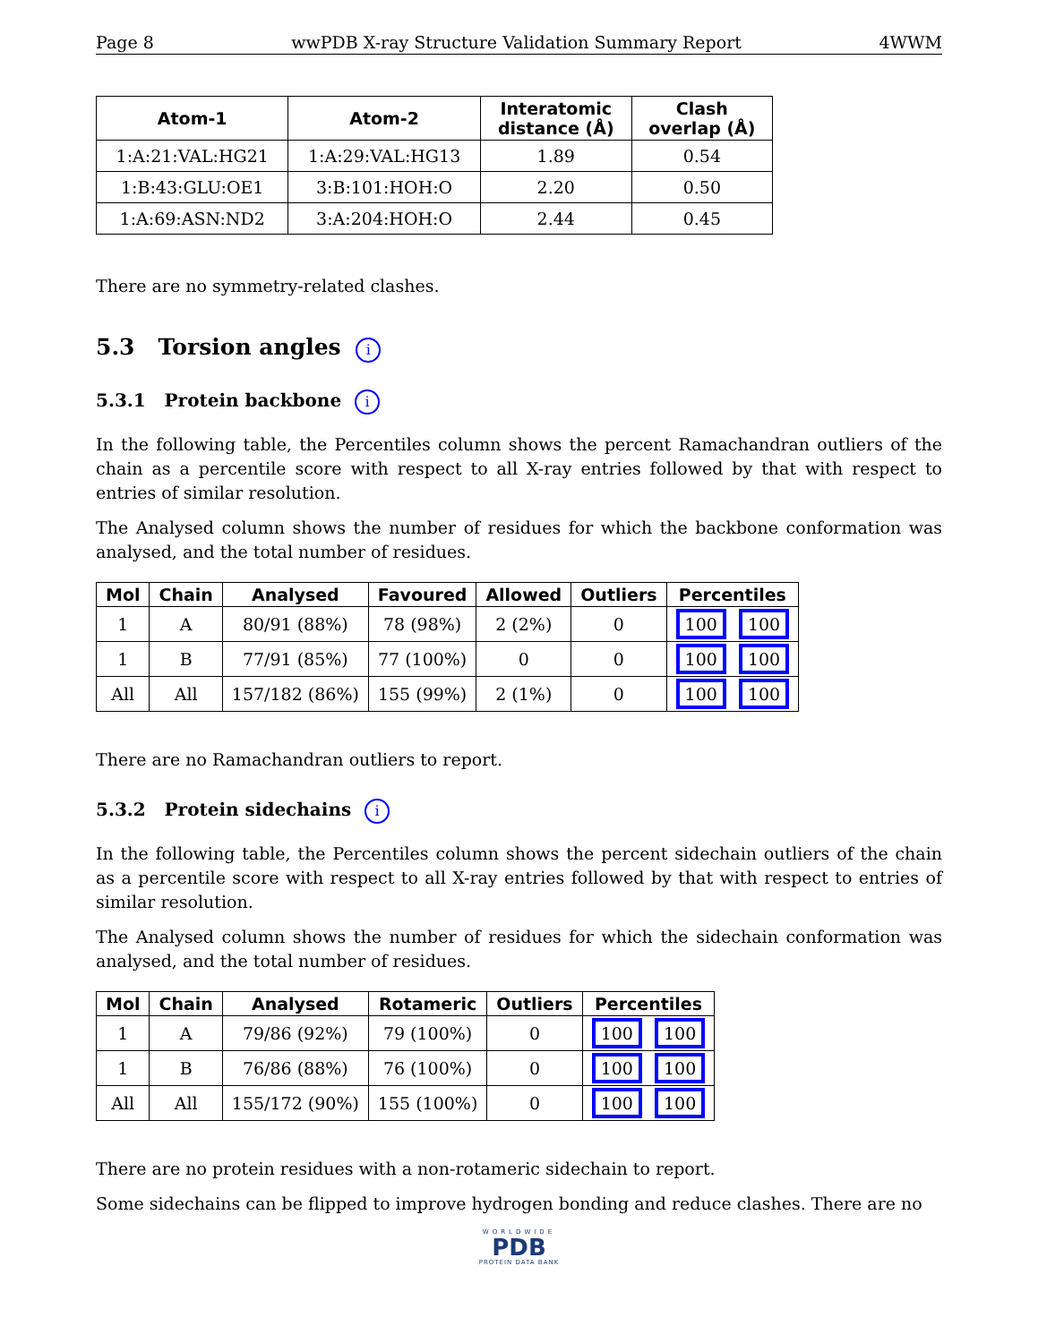Page 8 wwPDB X-ray Structure Validation Summary Report 4WWM
| Atom-1 | Atom-2 | Interatomic distance (Å) | Clash overlap (Å) |
| --- | --- | --- | --- |
| 1:A:21:VAL:HG21 | 1:A:29:VAL:HG13 | 1.89 | 0.54 |
| 1:B:43:GLU:OE1 | 3:B:101:HOH:O | 2.20 | 0.50 |
| 1:A:69:ASN:ND2 | 3:A:204:HOH:O | 2.44 | 0.45 |
There are no symmetry-related clashes.
5.3 Torsion angles i
5.3.1 Protein backbone i
In the following table, the Percentiles column shows the percent Ramachandran outliers of the chain as a percentile score with respect to all X-ray entries followed by that with respect to entries of similar resolution.
The Analysed column shows the number of residues for which the backbone conformation was analysed, and the total number of residues.
| Mol | Chain | Analysed | Favoured | Allowed | Outliers | Percentiles |
| --- | --- | --- | --- | --- | --- | --- |
| 1 | A | 80/91 (88%) | 78 (98%) | 2 (2%) | 0 | 100 100 |
| 1 | B | 77/91 (85%) | 77 (100%) | 0 | 0 | 100 100 |
| All | All | 157/182 (86%) | 155 (99%) | 2 (1%) | 0 | 100 100 |
There are no Ramachandran outliers to report.
5.3.2 Protein sidechains i
In the following table, the Percentiles column shows the percent sidechain outliers of the chain as a percentile score with respect to all X-ray entries followed by that with respect to entries of similar resolution.
The Analysed column shows the number of residues for which the sidechain conformation was analysed, and the total number of residues.
| Mol | Chain | Analysed | Rotameric | Outliers | Percentiles |
| --- | --- | --- | --- | --- | --- |
| 1 | A | 79/86 (92%) | 79 (100%) | 0 | 100 100 |
| 1 | B | 76/86 (88%) | 76 (100%) | 0 | 100 100 |
| All | All | 155/172 (90%) | 155 (100%) | 0 | 100 100 |
There are no protein residues with a non-rotameric sidechain to report.
Some sidechains can be flipped to improve hydrogen bonding and reduce clashes. There are no
WORLDWIDE
PDB
PROTEIN DATA BANK